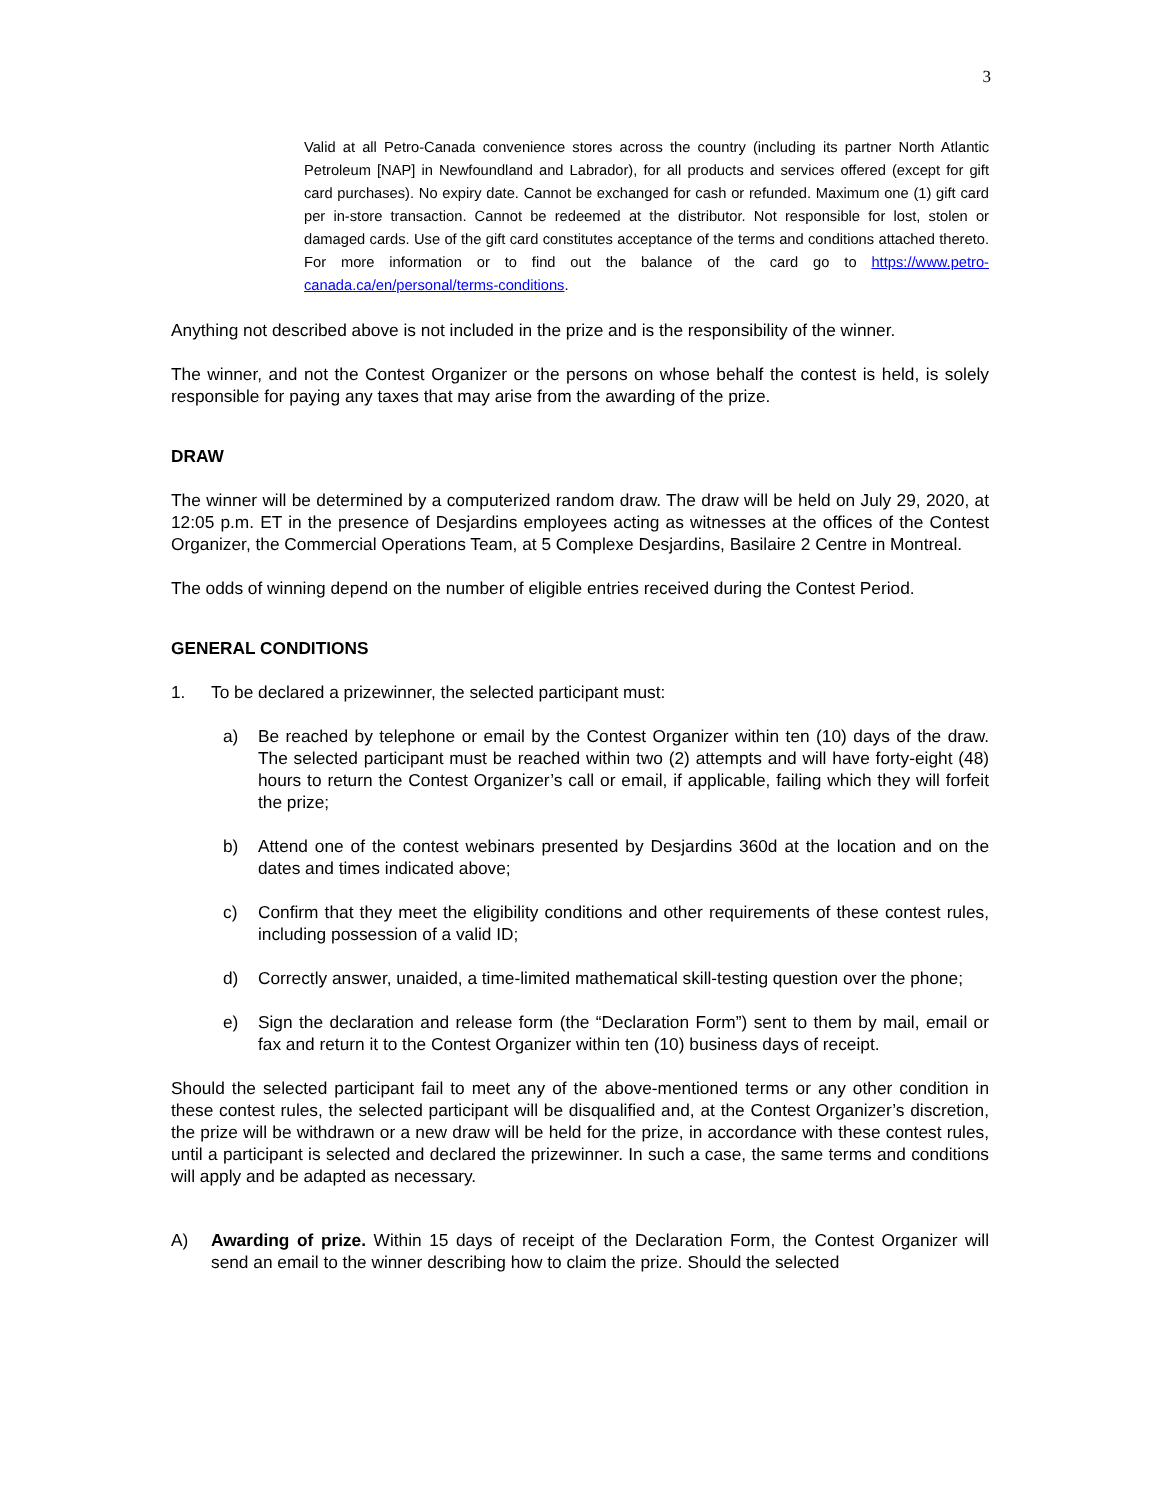3
Valid at all Petro-Canada convenience stores across the country (including its partner North Atlantic Petroleum [NAP] in Newfoundland and Labrador), for all products and services offered (except for gift card purchases). No expiry date. Cannot be exchanged for cash or refunded. Maximum one (1) gift card per in-store transaction. Cannot be redeemed at the distributor. Not responsible for lost, stolen or damaged cards. Use of the gift card constitutes acceptance of the terms and conditions attached thereto. For more information or to find out the balance of the card go to https://www.petro-canada.ca/en/personal/terms-conditions.
Anything not described above is not included in the prize and is the responsibility of the winner.
The winner, and not the Contest Organizer or the persons on whose behalf the contest is held, is solely responsible for paying any taxes that may arise from the awarding of the prize.
DRAW
The winner will be determined by a computerized random draw. The draw will be held on July 29, 2020, at 12:05 p.m. ET in the presence of Desjardins employees acting as witnesses at the offices of the Contest Organizer, the Commercial Operations Team, at 5 Complexe Desjardins, Basilaire 2 Centre in Montreal.
The odds of winning depend on the number of eligible entries received during the Contest Period.
GENERAL CONDITIONS
1. To be declared a prizewinner, the selected participant must:
a) Be reached by telephone or email by the Contest Organizer within ten (10) days of the draw. The selected participant must be reached within two (2) attempts and will have forty-eight (48) hours to return the Contest Organizer’s call or email, if applicable, failing which they will forfeit the prize;
b) Attend one of the contest webinars presented by Desjardins 360d at the location and on the dates and times indicated above;
c) Confirm that they meet the eligibility conditions and other requirements of these contest rules, including possession of a valid ID;
d) Correctly answer, unaided, a time-limited mathematical skill-testing question over the phone;
e) Sign the declaration and release form (the “Declaration Form”) sent to them by mail, email or fax and return it to the Contest Organizer within ten (10) business days of receipt.
Should the selected participant fail to meet any of the above-mentioned terms or any other condition in these contest rules, the selected participant will be disqualified and, at the Contest Organizer’s discretion, the prize will be withdrawn or a new draw will be held for the prize, in accordance with these contest rules, until a participant is selected and declared the prizewinner. In such a case, the same terms and conditions will apply and be adapted as necessary.
A) Awarding of prize. Within 15 days of receipt of the Declaration Form, the Contest Organizer will send an email to the winner describing how to claim the prize. Should the selected